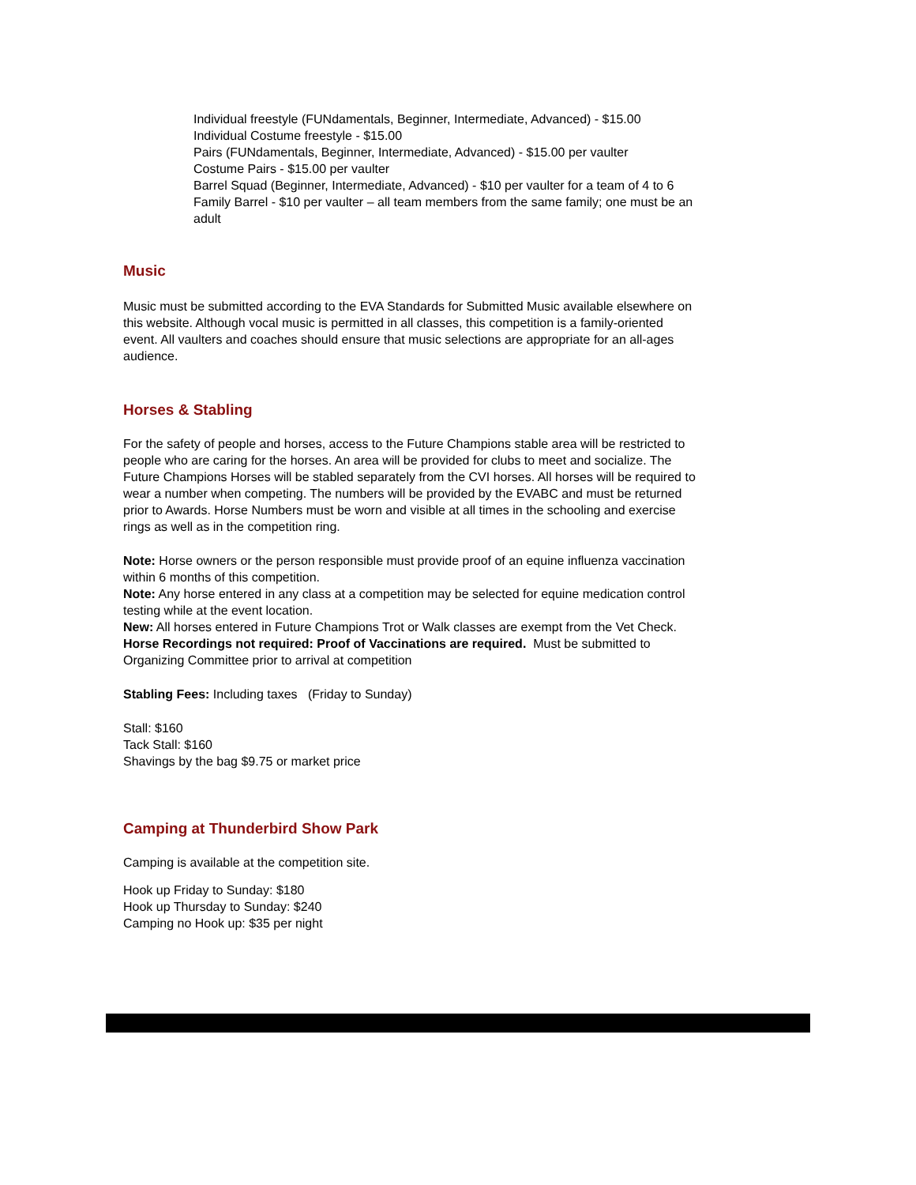Individual freestyle (FUNdamentals, Beginner, Intermediate, Advanced) - $15.00
Individual Costume freestyle - $15.00
Pairs (FUNdamentals, Beginner, Intermediate, Advanced) - $15.00 per vaulter
Costume Pairs - $15.00 per vaulter
Barrel Squad (Beginner, Intermediate, Advanced) - $10 per vaulter for a team of 4 to 6
Family Barrel - $10 per vaulter – all team members from the same family; one must be an adult
Music
Music must be submitted according to the EVA Standards for Submitted Music available elsewhere on this website. Although vocal music is permitted in all classes, this competition is a family-oriented event. All vaulters and coaches should ensure that music selections are appropriate for an all-ages audience.
Horses & Stabling
For the safety of people and horses, access to the Future Champions stable area will be restricted to people who are caring for the horses. An area will be provided for clubs to meet and socialize. The Future Champions Horses will be stabled separately from the CVI horses. All horses will be required to wear a number when competing. The numbers will be provided by the EVABC and must be returned prior to Awards. Horse Numbers must be worn and visible at all times in the schooling and exercise rings as well as in the competition ring.
Note: Horse owners or the person responsible must provide proof of an equine influenza vaccination within 6 months of this competition.
Note: Any horse entered in any class at a competition may be selected for equine medication control testing while at the event location.
New: All horses entered in Future Champions Trot or Walk classes are exempt from the Vet Check.
Horse Recordings not required: Proof of Vaccinations are required. Must be submitted to Organizing Committee prior to arrival at competition
Stabling Fees: Including taxes (Friday to Sunday)
Stall: $160
Tack Stall: $160
Shavings by the bag $9.75 or market price
Camping at Thunderbird Show Park
Camping is available at the competition site.
Hook up Friday to Sunday: $180
Hook up Thursday to Sunday: $240
Camping no Hook up: $35 per night